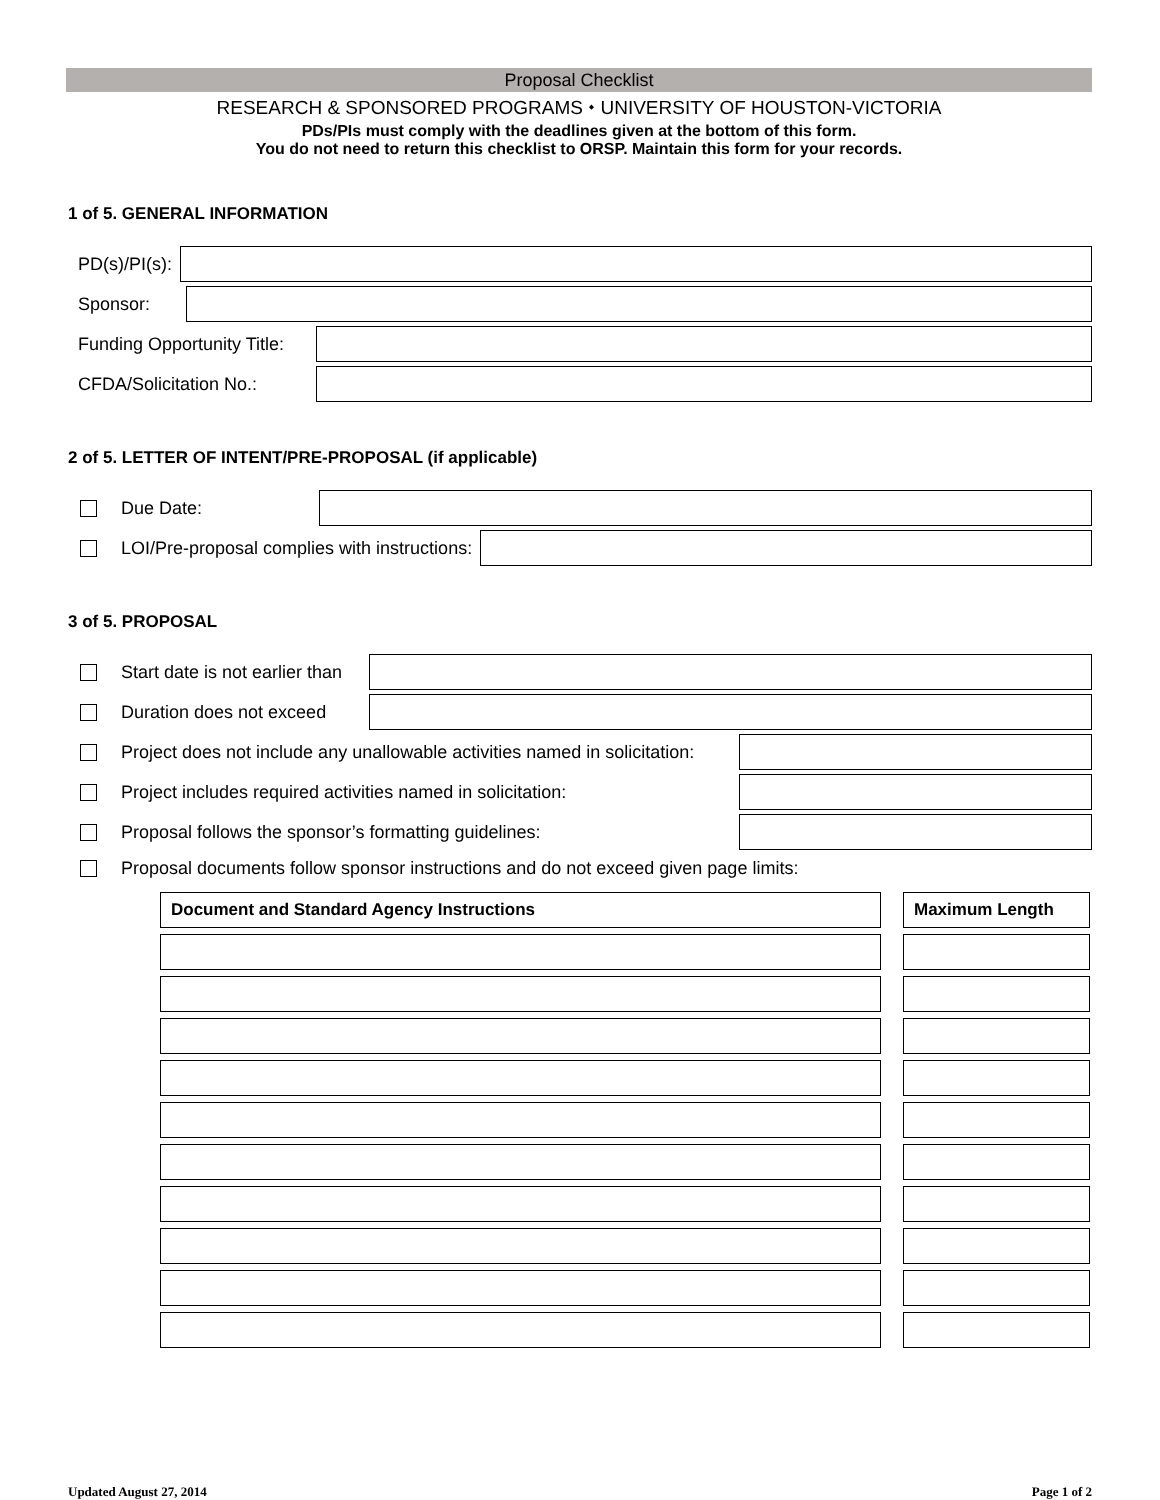Proposal Checklist
RESEARCH & SPONSORED PROGRAMS ⬩ UNIVERSITY OF HOUSTON-VICTORIA
PDs/PIs must comply with the deadlines given at the bottom of this form.
You do not need to return this checklist to ORSP. Maintain this form for your records.
1 of 5. GENERAL INFORMATION
PD(s)/PI(s):
Sponsor:
Funding Opportunity Title:
CFDA/Solicitation No.:
2 of 5. LETTER OF INTENT/PRE-PROPOSAL (if applicable)
Due Date:
LOI/Pre-proposal complies with instructions:
3 of 5. PROPOSAL
Start date is not earlier than
Duration does not exceed
Project does not include any unallowable activities named in solicitation:
Project includes required activities named in solicitation:
Proposal follows the sponsor’s formatting guidelines:
Proposal documents follow sponsor instructions and do not exceed given page limits:
| Document and Standard Agency Instructions | | Maximum Length |
Updated August 27, 2014 Page 1 of 2